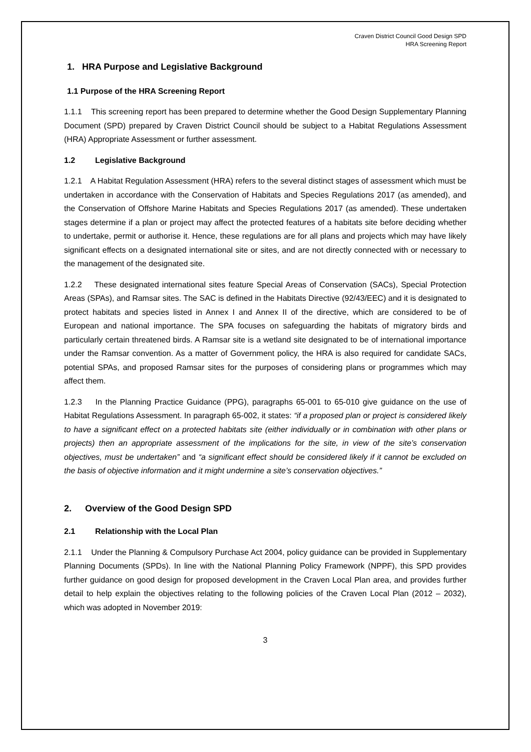Craven District Council Good Design SPD
HRA Screening Report
1. HRA Purpose and Legislative Background
1.1 Purpose of the HRA Screening Report
1.1.1 This screening report has been prepared to determine whether the Good Design Supplementary Planning Document (SPD) prepared by Craven District Council should be subject to a Habitat Regulations Assessment (HRA) Appropriate Assessment or further assessment.
1.2 Legislative Background
1.2.1 A Habitat Regulation Assessment (HRA) refers to the several distinct stages of assessment which must be undertaken in accordance with the Conservation of Habitats and Species Regulations 2017 (as amended), and the Conservation of Offshore Marine Habitats and Species Regulations 2017 (as amended). These undertaken stages determine if a plan or project may affect the protected features of a habitats site before deciding whether to undertake, permit or authorise it. Hence, these regulations are for all plans and projects which may have likely significant effects on a designated international site or sites, and are not directly connected with or necessary to the management of the designated site.
1.2.2 These designated international sites feature Special Areas of Conservation (SACs), Special Protection Areas (SPAs), and Ramsar sites. The SAC is defined in the Habitats Directive (92/43/EEC) and it is designated to protect habitats and species listed in Annex I and Annex II of the directive, which are considered to be of European and national importance. The SPA focuses on safeguarding the habitats of migratory birds and particularly certain threatened birds. A Ramsar site is a wetland site designated to be of international importance under the Ramsar convention. As a matter of Government policy, the HRA is also required for candidate SACs, potential SPAs, and proposed Ramsar sites for the purposes of considering plans or programmes which may affect them.
1.2.3 In the Planning Practice Guidance (PPG), paragraphs 65-001 to 65-010 give guidance on the use of Habitat Regulations Assessment. In paragraph 65-002, it states: “if a proposed plan or project is considered likely to have a significant effect on a protected habitats site (either individually or in combination with other plans or projects) then an appropriate assessment of the implications for the site, in view of the site’s conservation objectives, must be undertaken” and “a significant effect should be considered likely if it cannot be excluded on the basis of objective information and it might undermine a site’s conservation objectives.”
2. Overview of the Good Design SPD
2.1 Relationship with the Local Plan
2.1.1 Under the Planning & Compulsory Purchase Act 2004, policy guidance can be provided in Supplementary Planning Documents (SPDs). In line with the National Planning Policy Framework (NPPF), this SPD provides further guidance on good design for proposed development in the Craven Local Plan area, and provides further detail to help explain the objectives relating to the following policies of the Craven Local Plan (2012 – 2032), which was adopted in November 2019:
3